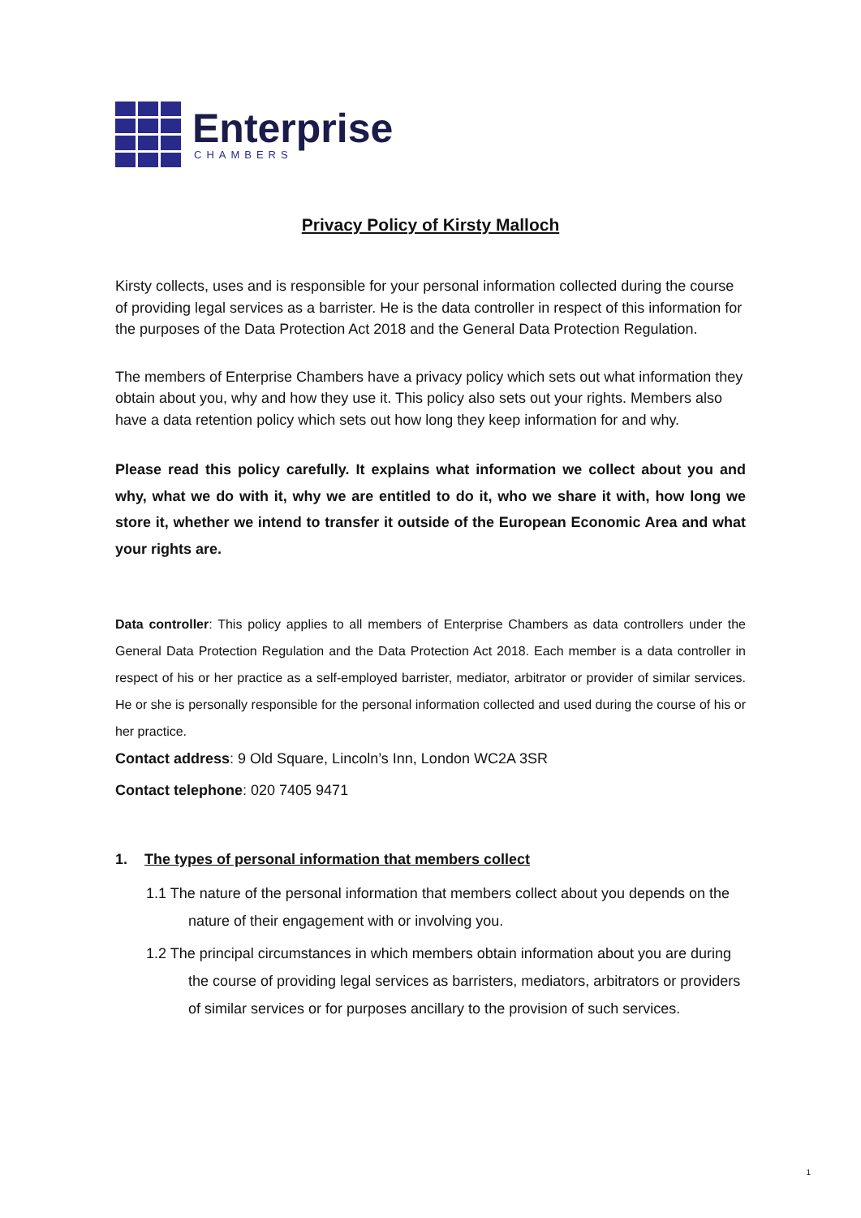Enterprise
CHAMBERS
Privacy Policy of Kirsty Malloch
Kirsty collects, uses and is responsible for your personal information collected during the course of providing legal services as a barrister. He is the data controller in respect of this information for the purposes of the Data Protection Act 2018 and the General Data Protection Regulation.
The members of Enterprise Chambers have a privacy policy which sets out what information they obtain about you, why and how they use it. This policy also sets out your rights. Members also have a data retention policy which sets out how long they keep information for and why.
Please read this policy carefully. It explains what information we collect about you and why, what we do with it, why we are entitled to do it, who we share it with, how long we store it, whether we intend to transfer it outside of the European Economic Area and what your rights are.
Data controller: This policy applies to all members of Enterprise Chambers as data controllers under the General Data Protection Regulation and the Data Protection Act 2018. Each member is a data controller in respect of his or her practice as a self-employed barrister, mediator, arbitrator or provider of similar services. He or she is personally responsible for the personal information collected and used during the course of his or her practice.
Contact address: 9 Old Square, Lincoln’s Inn, London WC2A 3SR
Contact telephone: 020 7405 9471
1. The types of personal information that members collect
1.1 The nature of the personal information that members collect about you depends on the nature of their engagement with or involving you.
1.2 The principal circumstances in which members obtain information about you are during the course of providing legal services as barristers, mediators, arbitrators or providers of similar services or for purposes ancillary to the provision of such services.
1